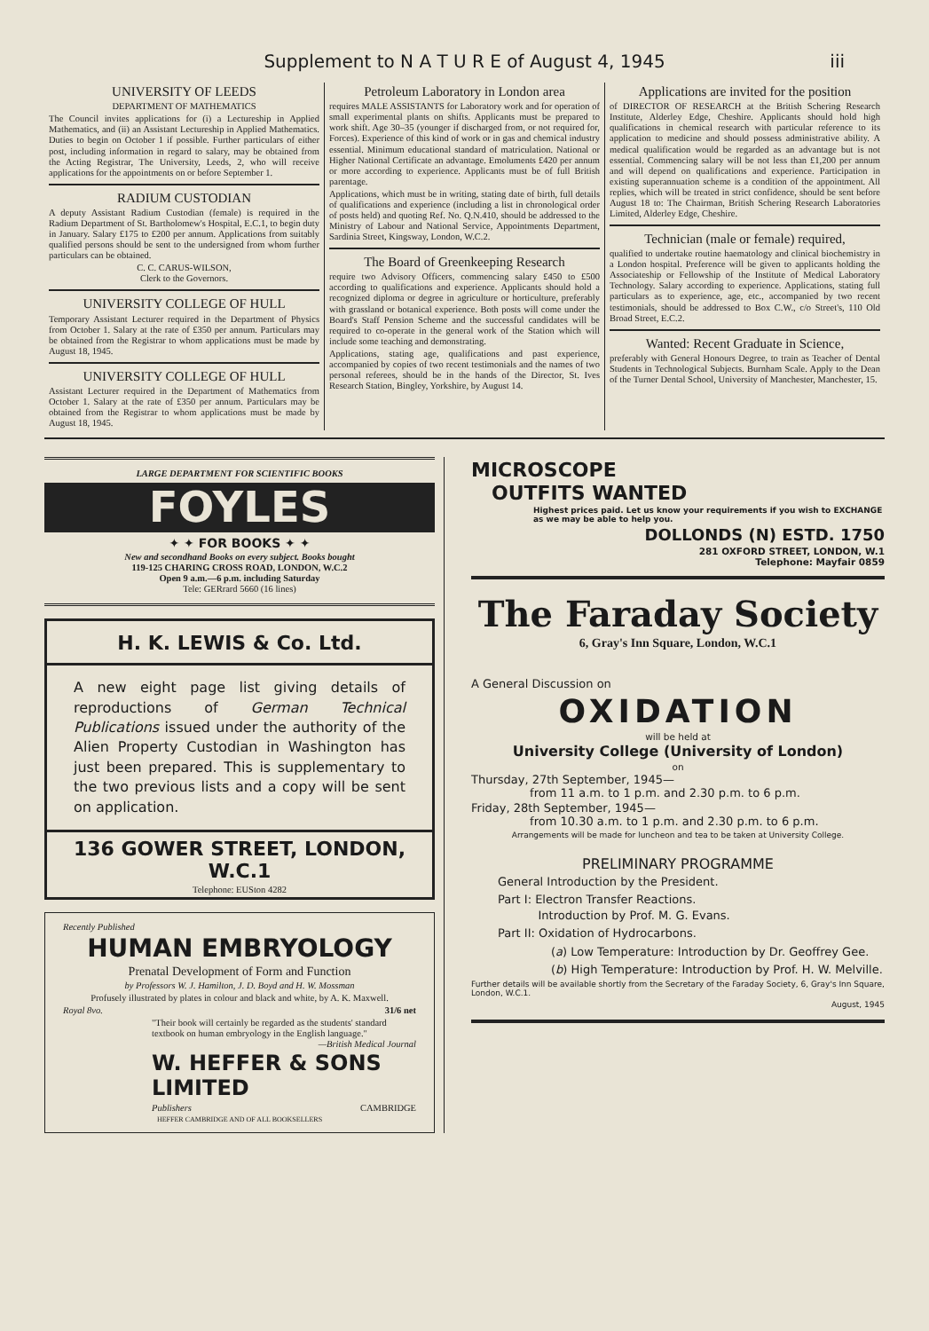Supplement to N A T U R E of August 4, 1945 iii
UNIVERSITY OF LEEDS
DEPARTMENT OF MATHEMATICS
The Council invites applications for (i) a Lectureship in Applied Mathematics, and (ii) an Assistant Lectureship in Applied Mathematics. Duties to begin on October 1 if possible. Further particulars of either post, including information in regard to salary, may be obtained from the Acting Registrar, The University, Leeds, 2, who will receive applications for the appointments on or before September 1.
RADIUM CUSTODIAN
A deputy Assistant Radium Custodian (female) is required in the Radium Department of St. Bartholomew's Hospital, E.C.1, to begin duty in January. Salary £175 to £200 per annum. Applications from suitably qualified persons should be sent to the undersigned from whom further particulars can be obtained.
C. C. CARUS-WILSON,
Clerk to the Governors.
UNIVERSITY COLLEGE OF HULL
Temporary Assistant Lecturer required in the Department of Physics from October 1. Salary at the rate of £350 per annum. Particulars may be obtained from the Registrar to whom applications must be made by August 18, 1945.
UNIVERSITY COLLEGE OF HULL
Assistant Lecturer required in the Department of Mathematics from October 1. Salary at the rate of £350 per annum. Particulars may be obtained from the Registrar to whom applications must be made by August 18, 1945.
Petroleum Laboratory in London area
requires MALE ASSISTANTS for Laboratory work and for operation of small experimental plants on shifts. Applicants must be prepared to work shift. Age 30–35 (younger if discharged from, or not required for, Forces). Experience of this kind of work or in gas and chemical industry essential. Minimum educational standard of matriculation. National or Higher National Certificate an advantage. Emoluments £420 per annum or more according to experience. Applicants must be of full British parentage.
Applications, which must be in writing, stating date of birth, full details of qualifications and experience (including a list in chronological order of posts held) and quoting Ref. No. Q.N.410, should be addressed to the Ministry of Labour and National Service, Appointments Department, Sardinia Street, Kingsway, London, W.C.2.
The Board of Greenkeeping Research
require two Advisory Officers, commencing salary £450 to £500 according to qualifications and experience. Applicants should hold a recognized diploma or degree in agriculture or horticulture, preferably with grassland or botanical experience. Both posts will come under the Board's Staff Pension Scheme and the successful candidates will be required to co-operate in the general work of the Station which will include some teaching and demonstrating.
Applications, stating age, qualifications and past experience, accompanied by copies of two recent testimonials and the names of two personal referees, should be in the hands of the Director, St. Ives Research Station, Bingley, Yorkshire, by August 14.
Applications are invited for the position
of DIRECTOR OF RESEARCH at the British Schering Research Institute, Alderley Edge, Cheshire. Applicants should hold high qualifications in chemical research with particular reference to its application to medicine and should possess administrative ability. A medical qualification would be regarded as an advantage but is not essential. Commencing salary will be not less than £1,200 per annum and will depend on qualifications and experience. Participation in existing superannuation scheme is a condition of the appointment. All replies, which will be treated in strict confidence, should be sent before August 18 to: The Chairman, British Schering Research Laboratories Limited, Alderley Edge, Cheshire.
Technician (male or female) required,
qualified to undertake routine haematology and clinical biochemistry in a London hospital. Preference will be given to applicants holding the Associateship or Fellowship of the Institute of Medical Laboratory Technology. Salary according to experience. Applications, stating full particulars as to experience, age, etc., accompanied by two recent testimonials, should be addressed to Box C.W., c/o Street's, 110 Old Broad Street, E.C.2.
Wanted: Recent Graduate in Science,
preferably with General Honours Degree, to train as Teacher of Dental Students in Technological Subjects. Burnham Scale. Apply to the Dean of the Turner Dental School, University of Manchester, Manchester, 15.
LARGE DEPARTMENT FOR SCIENTIFIC BOOKS
FOYLES
✦ ✦ FOR BOOKS ✦ ✦
New and secondhand Books on every subject. Books bought
119-125 CHARING CROSS ROAD, LONDON, W.C.2
Open 9 a.m.—6 p.m. including Saturday
Tele: GERrard 5660 (16 lines)
H. K. LEWIS & Co. Ltd.
A new eight page list giving details of reproductions of German Technical Publications issued under the authority of the Alien Property Custodian in Washington has just been prepared. This is supplementary to the two previous lists and a copy will be sent on application.
136 GOWER STREET, LONDON, W.C.1
Telephone: EUSton 4282
Recently Published
HUMAN EMBRYOLOGY
Prenatal Development of Form and Function
by Professors W. J. Hamilton, J. D. Boyd and H. W. Mossman
Profusely illustrated by plates in colour and black and white, by A. K. Maxwell.
Royal 8vo. 31/6 net
"Their book will certainly be regarded as the students' standard textbook on human embryology in the English language."
—British Medical Journal
W. HEFFER & SONS LIMITED
Publishers CAMBRIDGE
HEFFER CAMBRIDGE AND OF ALL BOOKSELLERS
MICROSCOPE
OUTFITS WANTED
Highest prices paid. Let us know your requirements if you wish to EXCHANGE as we may be able to help you.
DOLLONDS (N) ESTD. 1750
281 OXFORD STREET, LONDON, W.1
Telephone: Mayfair 0859
The Faraday Society
6, Gray's Inn Square, London, W.C.1
A General Discussion on
OXIDATION
will be held at
University College (University of London)
on
Thursday, 27th September, 1945—
from 11 a.m. to 1 p.m. and 2.30 p.m. to 6 p.m.
Friday, 28th September, 1945—
from 10.30 a.m. to 1 p.m. and 2.30 p.m. to 6 p.m.
Arrangements will be made for luncheon and tea to be taken at University College.
PRELIMINARY PROGRAMME
General Introduction by the President.
Part I: Electron Transfer Reactions.
Introduction by Prof. M. G. Evans.
Part II: Oxidation of Hydrocarbons.
(a) Low Temperature: Introduction by Dr. Geoffrey Gee.
(b) High Temperature: Introduction by Prof. H. W. Melville.
Further details will be available shortly from the Secretary of the Faraday Society, 6, Gray's Inn Square, London, W.C.1.
August, 1945